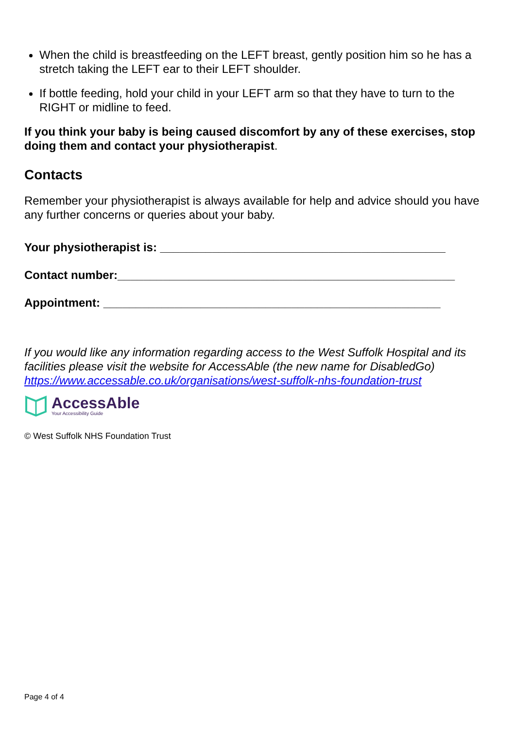When the child is breastfeeding on the LEFT breast, gently position him so he has a stretch taking the LEFT ear to their LEFT shoulder.
If bottle feeding, hold your child in your LEFT arm so that they have to turn to the RIGHT or midline to feed.
If you think your baby is being caused discomfort by any of these exercises, stop doing them and contact your physiotherapist.
Contacts
Remember your physiotherapist is always available for help and advice should you have any further concerns or queries about your baby.
Your physiotherapist is: ____________________________________________
Contact number:____________________________________________________
Appointment: ____________________________________________________
If you would like any information regarding access to the West Suffolk Hospital and its facilities please visit the website for AccessAble (the new name for DisabledGo) https://www.accessable.co.uk/organisations/west-suffolk-nhs-foundation-trust
AccessAble
Your Accessibility Guide
© West Suffolk NHS Foundation Trust
Page 4 of 4